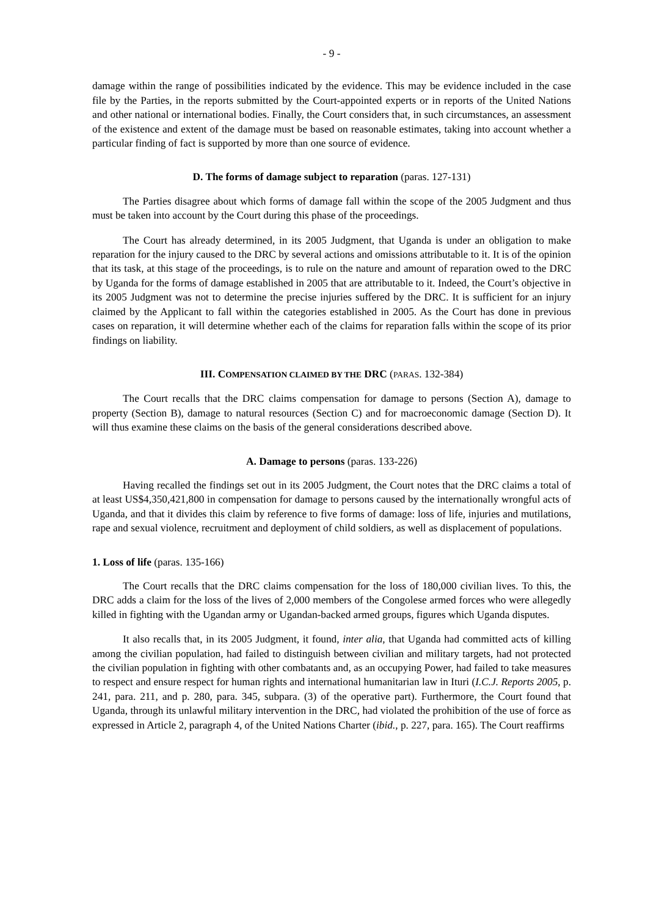- 9 -
damage within the range of possibilities indicated by the evidence. This may be evidence included in the case file by the Parties, in the reports submitted by the Court-appointed experts or in reports of the United Nations and other national or international bodies. Finally, the Court considers that, in such circumstances, an assessment of the existence and extent of the damage must be based on reasonable estimates, taking into account whether a particular finding of fact is supported by more than one source of evidence.
D. The forms of damage subject to reparation (paras. 127-131)
The Parties disagree about which forms of damage fall within the scope of the 2005 Judgment and thus must be taken into account by the Court during this phase of the proceedings.
The Court has already determined, in its 2005 Judgment, that Uganda is under an obligation to make reparation for the injury caused to the DRC by several actions and omissions attributable to it. It is of the opinion that its task, at this stage of the proceedings, is to rule on the nature and amount of reparation owed to the DRC by Uganda for the forms of damage established in 2005 that are attributable to it. Indeed, the Court’s objective in its 2005 Judgment was not to determine the precise injuries suffered by the DRC. It is sufficient for an injury claimed by the Applicant to fall within the categories established in 2005. As the Court has done in previous cases on reparation, it will determine whether each of the claims for reparation falls within the scope of its prior findings on liability.
III. COMPENSATION CLAIMED BY THE DRC (PARAS. 132-384)
The Court recalls that the DRC claims compensation for damage to persons (Section A), damage to property (Section B), damage to natural resources (Section C) and for macroeconomic damage (Section D). It will thus examine these claims on the basis of the general considerations described above.
A. Damage to persons (paras. 133-226)
Having recalled the findings set out in its 2005 Judgment, the Court notes that the DRC claims a total of at least US$4,350,421,800 in compensation for damage to persons caused by the internationally wrongful acts of Uganda, and that it divides this claim by reference to five forms of damage: loss of life, injuries and mutilations, rape and sexual violence, recruitment and deployment of child soldiers, as well as displacement of populations.
1. Loss of life (paras. 135-166)
The Court recalls that the DRC claims compensation for the loss of 180,000 civilian lives. To this, the DRC adds a claim for the loss of the lives of 2,000 members of the Congolese armed forces who were allegedly killed in fighting with the Ugandan army or Ugandan-backed armed groups, figures which Uganda disputes.
It also recalls that, in its 2005 Judgment, it found, inter alia, that Uganda had committed acts of killing among the civilian population, had failed to distinguish between civilian and military targets, had not protected the civilian population in fighting with other combatants and, as an occupying Power, had failed to take measures to respect and ensure respect for human rights and international humanitarian law in Ituri (I.C.J. Reports 2005, p. 241, para. 211, and p. 280, para. 345, subpara. (3) of the operative part). Furthermore, the Court found that Uganda, through its unlawful military intervention in the DRC, had violated the prohibition of the use of force as expressed in Article 2, paragraph 4, of the United Nations Charter (ibid., p. 227, para. 165). The Court reaffirms